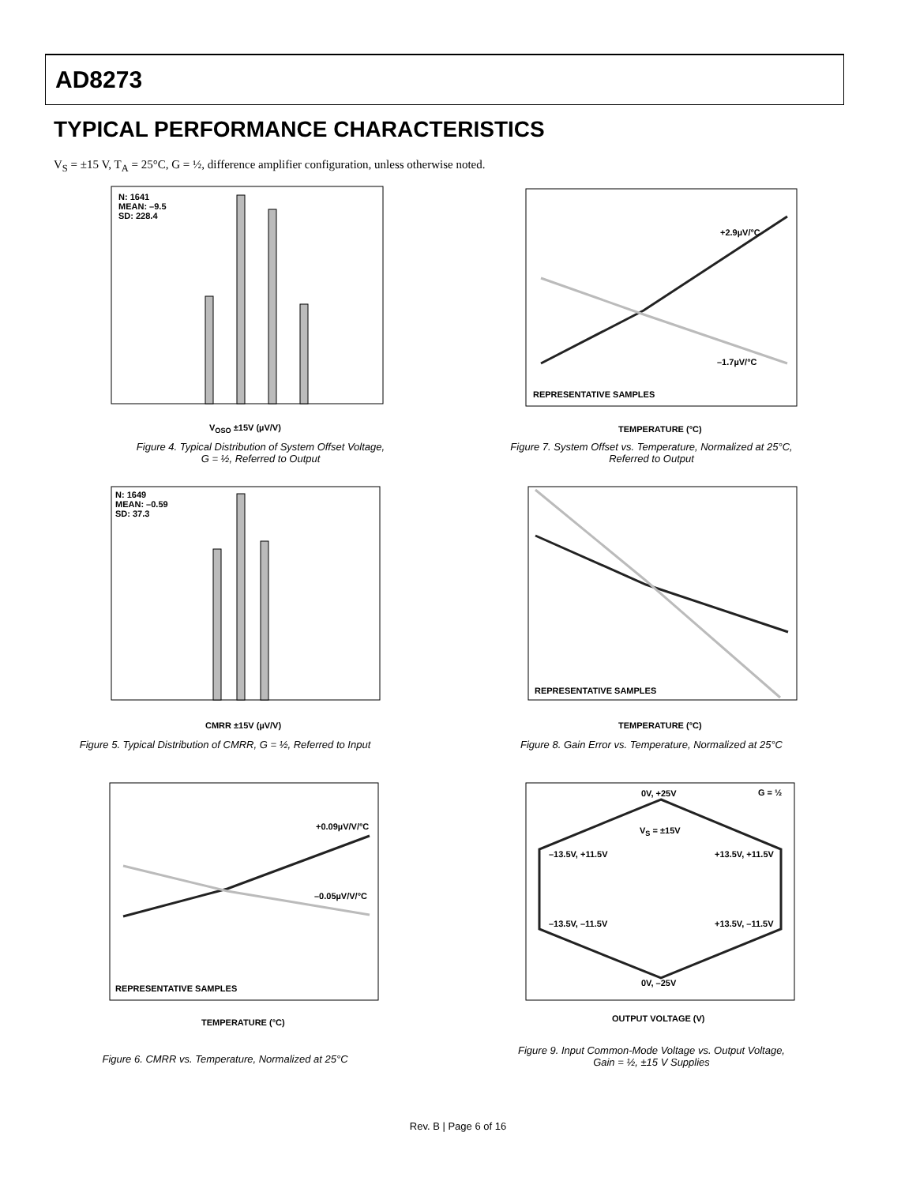AD8273
TYPICAL PERFORMANCE CHARACTERISTICS
V<sub>S</sub> = ±15 V, T<sub>A</sub> = 25°C, G = ½, difference amplifier configuration, unless otherwise noted.
N: 1641
MEAN: –9.5
SD: 228.4
V<sub>OSO</sub> ±15V (µV/V)
Figure 4. Typical Distribution of System Offset Voltage,
G = ½, Referred to Output
N: 1649
MEAN: –0.59
SD: 37.3
CMRR ±15V (µV/V)
Figure 5. Typical Distribution of CMRR, G = ½, Referred to Input
+0.09µV/V/°C
–0.05µV/V/°C
REPRESENTATIVE SAMPLES
TEMPERATURE (°C)
Figure 6. CMRR vs. Temperature, Normalized at 25°C
+2.9µV/°C
–1.7µV/°C
REPRESENTATIVE SAMPLES
TEMPERATURE (°C)
Figure 7. System Offset vs. Temperature, Normalized at 25°C,
Referred to Output
REPRESENTATIVE SAMPLES
TEMPERATURE (°C)
Figure 8. Gain Error vs. Temperature, Normalized at 25°C
G = ½
0V, +25V
V<sub>S</sub> = ±15V
–13.5V, +11.5V +13.5V, +11.5V
–13.5V, –11.5V +13.5V, –11.5V
0V, –25V
OUTPUT VOLTAGE (V)
Figure 9. Input Common-Mode Voltage vs. Output Voltage,
Gain = ½, ±15 V Supplies
Rev. B | Page 6 of 16